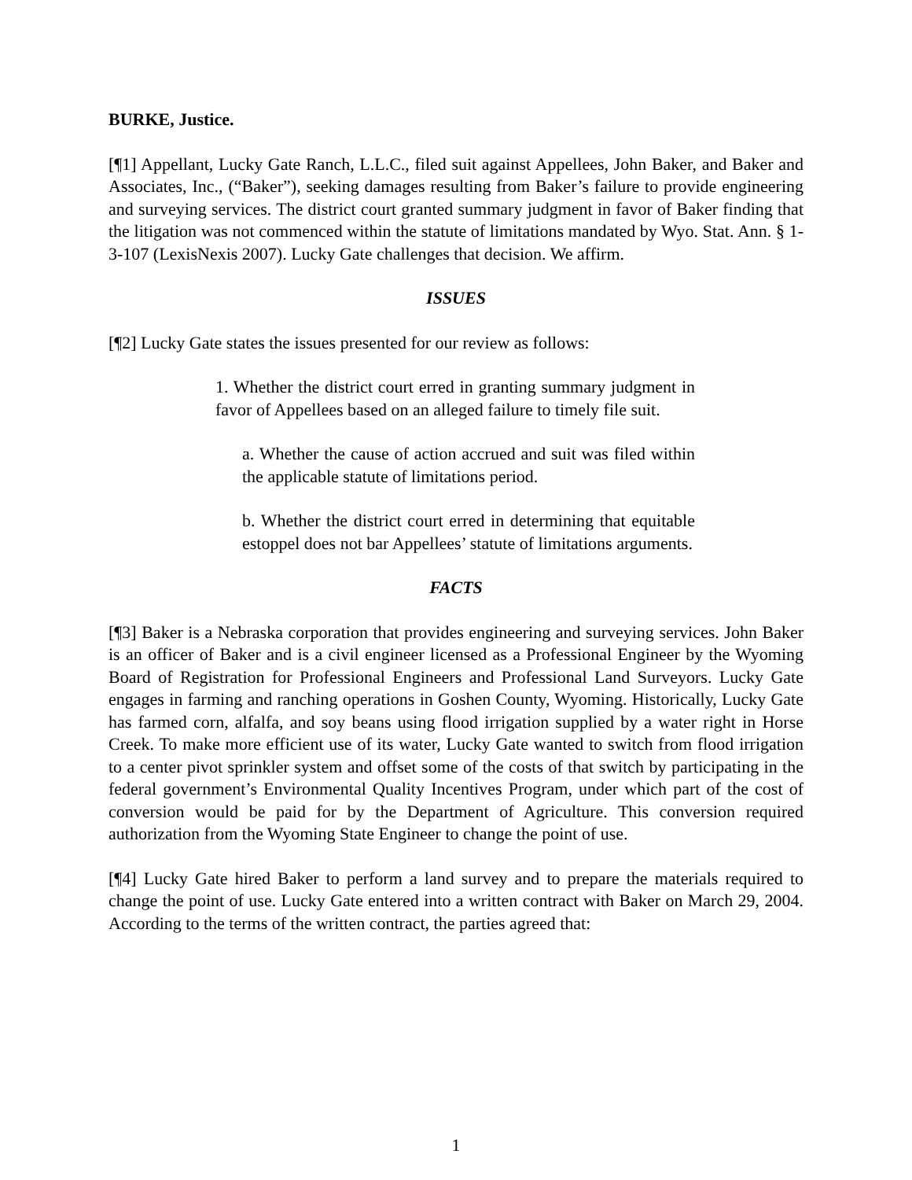BURKE, Justice.
[¶1] Appellant, Lucky Gate Ranch, L.L.C., filed suit against Appellees, John Baker, and Baker and Associates, Inc., (“Baker”), seeking damages resulting from Baker’s failure to provide engineering and surveying services. The district court granted summary judgment in favor of Baker finding that the litigation was not commenced within the statute of limitations mandated by Wyo. Stat. Ann. § 1-3-107 (LexisNexis 2007). Lucky Gate challenges that decision. We affirm.
ISSUES
[¶2] Lucky Gate states the issues presented for our review as follows:
1. Whether the district court erred in granting summary judgment in favor of Appellees based on an alleged failure to timely file suit.
a. Whether the cause of action accrued and suit was filed within the applicable statute of limitations period.
b. Whether the district court erred in determining that equitable estoppel does not bar Appellees’ statute of limitations arguments.
FACTS
[¶3] Baker is a Nebraska corporation that provides engineering and surveying services. John Baker is an officer of Baker and is a civil engineer licensed as a Professional Engineer by the Wyoming Board of Registration for Professional Engineers and Professional Land Surveyors. Lucky Gate engages in farming and ranching operations in Goshen County, Wyoming. Historically, Lucky Gate has farmed corn, alfalfa, and soy beans using flood irrigation supplied by a water right in Horse Creek. To make more efficient use of its water, Lucky Gate wanted to switch from flood irrigation to a center pivot sprinkler system and offset some of the costs of that switch by participating in the federal government’s Environmental Quality Incentives Program, under which part of the cost of conversion would be paid for by the Department of Agriculture. This conversion required authorization from the Wyoming State Engineer to change the point of use.
[¶4] Lucky Gate hired Baker to perform a land survey and to prepare the materials required to change the point of use. Lucky Gate entered into a written contract with Baker on March 29, 2004. According to the terms of the written contract, the parties agreed that:
1